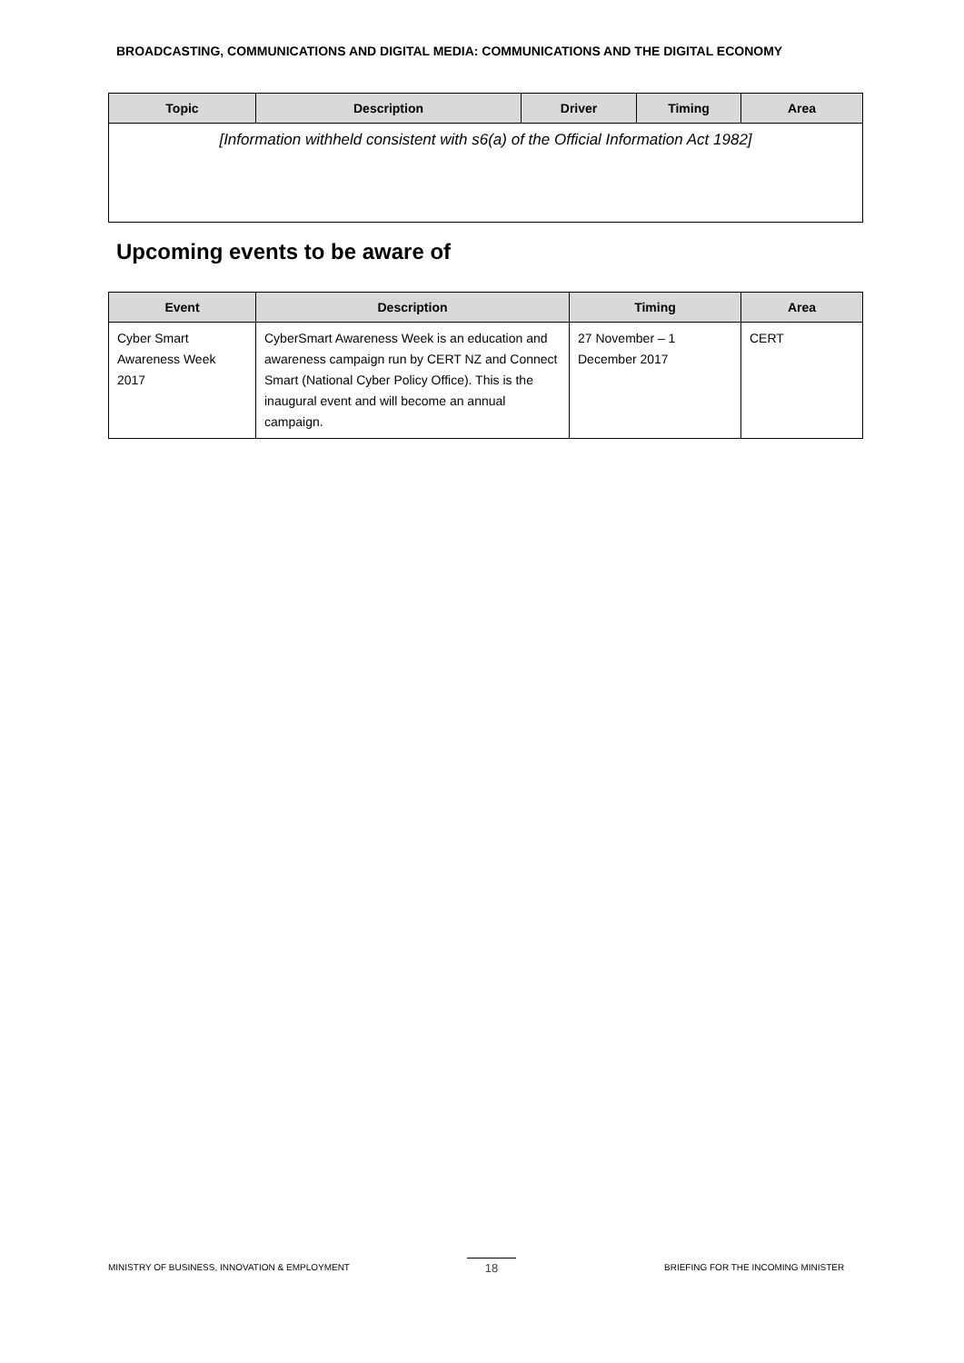BROADCASTING, COMMUNICATIONS AND DIGITAL MEDIA: COMMUNICATIONS AND THE DIGITAL ECONOMY
| Topic | Description | Driver | Timing | Area |
| --- | --- | --- | --- | --- |
| [Information withheld consistent with s6(a) of the Official Information Act 1982] | | | | |
Upcoming events to be aware of
| Event | Description | Timing | Area |
| --- | --- | --- | --- |
| Cyber Smart Awareness Week 2017 | CyberSmart Awareness Week is an education and awareness campaign run by CERT NZ and Connect Smart (National Cyber Policy Office). This is the inaugural event and will become an annual campaign. | 27 November – 1 December 2017 | CERT |
MINISTRY OF BUSINESS, INNOVATION & EMPLOYMENT
18
BRIEFING FOR THE INCOMING MINISTER